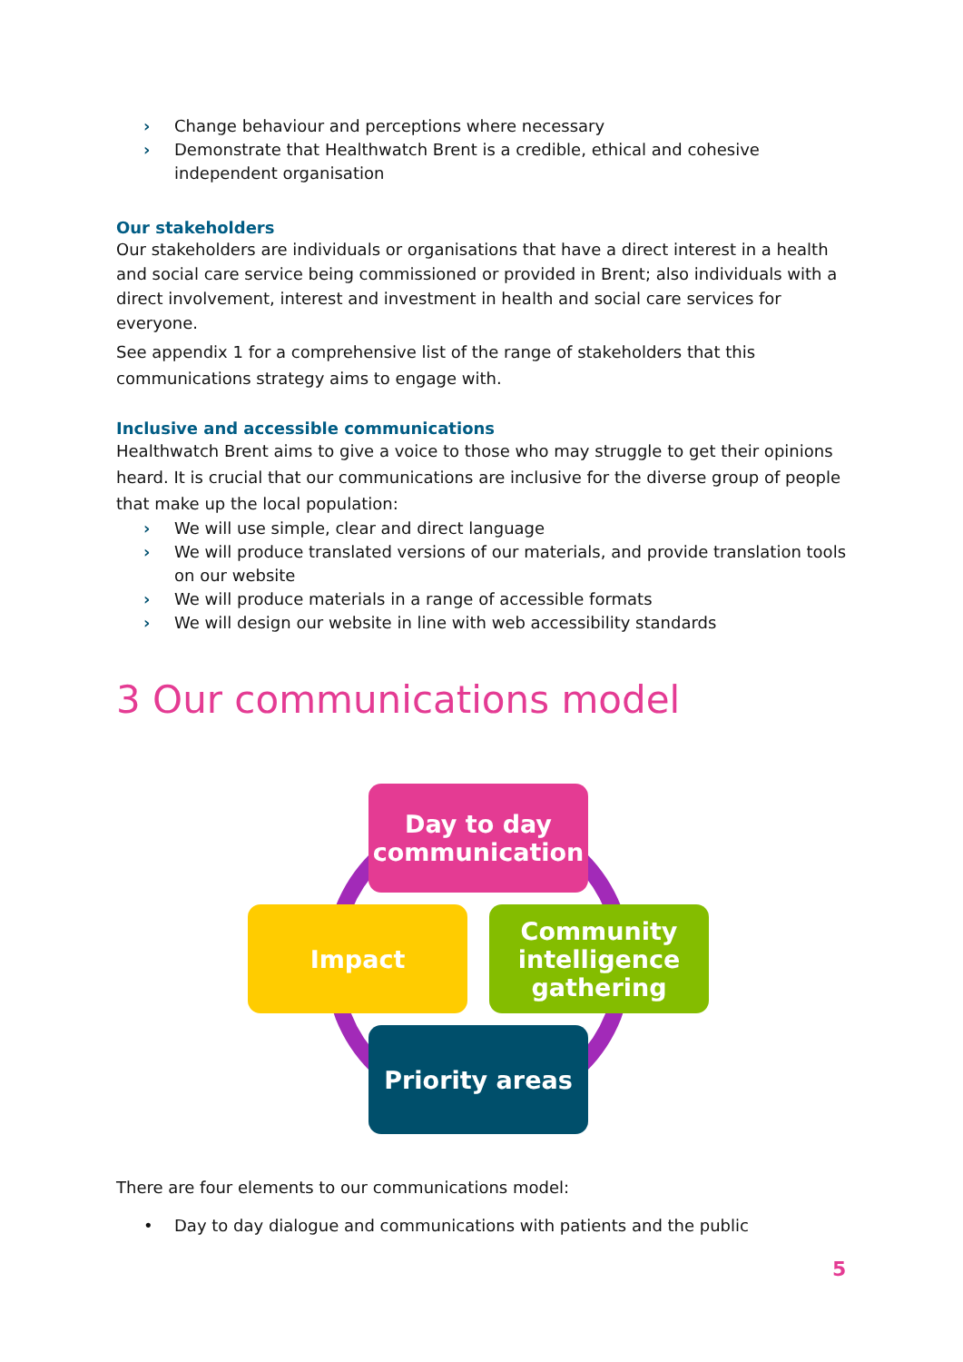Change behaviour and perceptions where necessary
Demonstrate that Healthwatch Brent is a credible, ethical and cohesive independent organisation
Our stakeholders
Our stakeholders are individuals or organisations that have a direct interest in a health and social care service being commissioned or provided in Brent; also individuals with a direct involvement, interest and investment in health and social care services for everyone.
See appendix 1 for a comprehensive list of the range of stakeholders that this communications strategy aims to engage with.
Inclusive and accessible communications
Healthwatch Brent aims to give a voice to those who may struggle to get their opinions heard. It is crucial that our communications are inclusive for the diverse group of people that make up the local population:
We will use simple, clear and direct language
We will produce translated versions of our materials, and provide translation tools on our website
We will produce materials in a range of accessible formats
We will design our website in line with web accessibility standards
3 Our communications model
Day to day communication
Impact
Community intelligence gathering
Priority areas
There are four elements to our communications model:
• Day to day dialogue and communications with patients and the public
5